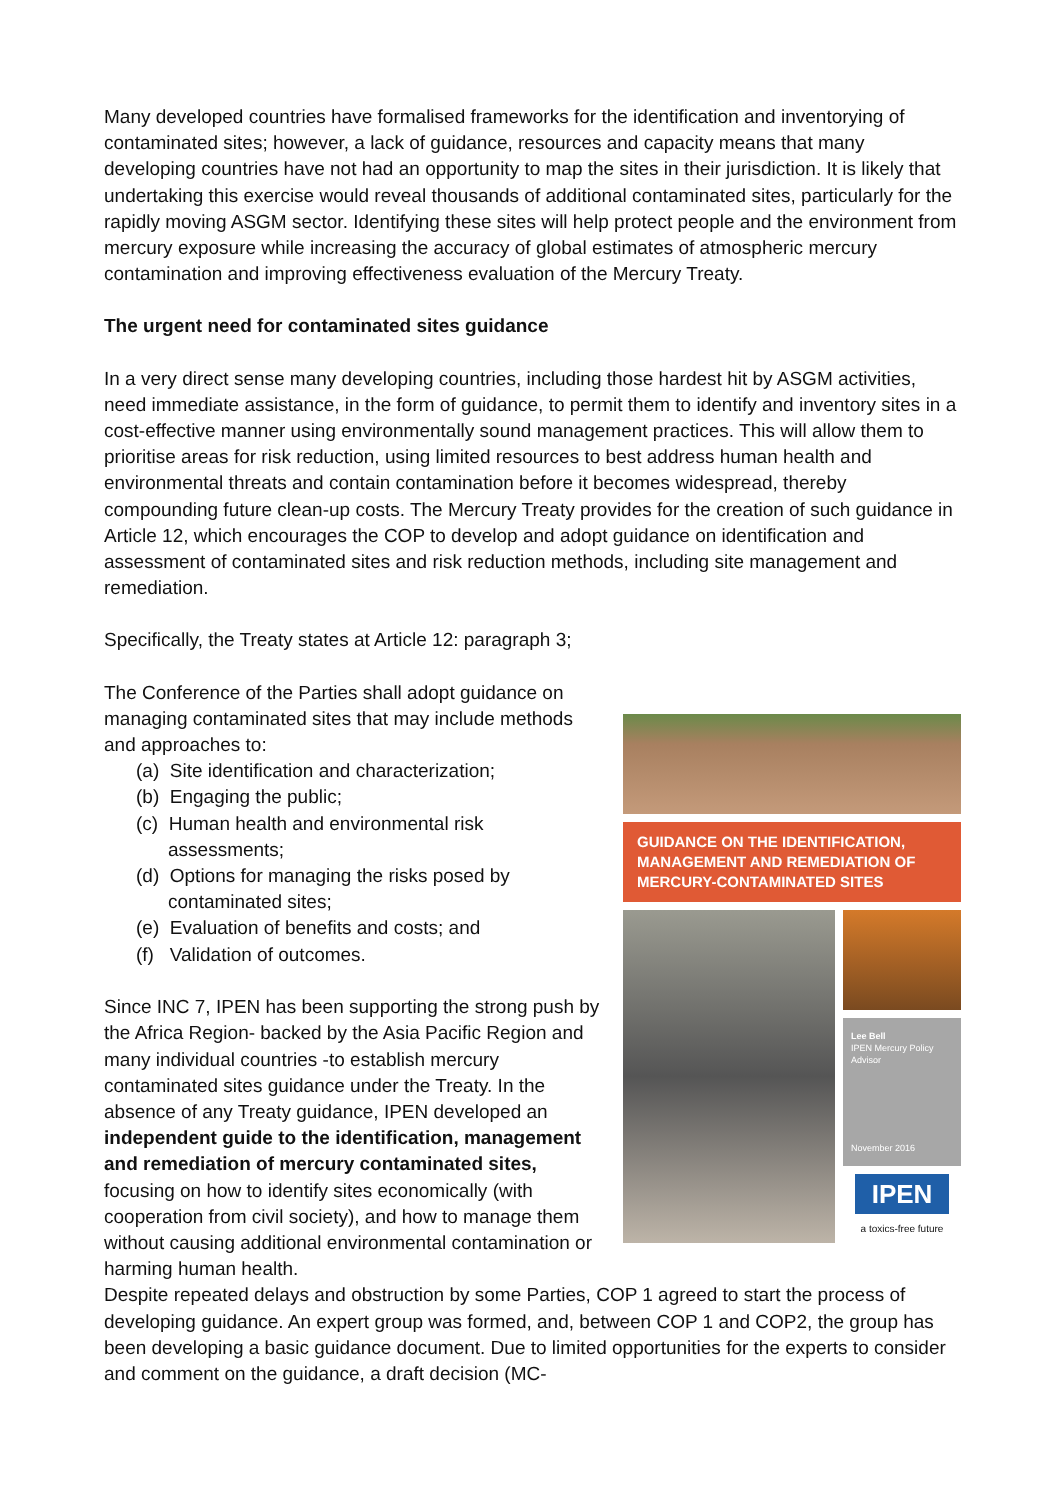Many developed countries have formalised frameworks for the identification and inventorying of contaminated sites; however, a lack of guidance, resources and capacity means that many developing countries have not had an opportunity to map the sites in their jurisdiction. It is likely that undertaking this exercise would reveal thousands of additional contaminated sites, particularly for the rapidly moving ASGM sector. Identifying these sites will help protect people and the environment from mercury exposure while increasing the accuracy of global estimates of atmospheric mercury contamination and improving effectiveness evaluation of the Mercury Treaty.
The urgent need for contaminated sites guidance
In a very direct sense many developing countries, including those hardest hit by ASGM activities, need immediate assistance, in the form of guidance, to permit them to identify and inventory sites in a cost-effective manner using environmentally sound management practices. This will allow them to prioritise areas for risk reduction, using limited resources to best address human health and environmental threats and contain contamination before it becomes widespread, thereby compounding future clean-up costs. The Mercury Treaty provides for the creation of such guidance in Article 12, which encourages the COP to develop and adopt guidance on identification and assessment of contaminated sites and risk reduction methods, including site management and remediation.
Specifically, the Treaty states at Article 12: paragraph 3;
GUIDANCE ON THE IDENTIFICATION, MANAGEMENT AND REMEDIATION OF MERCURY-CONTAMINATED SITES
Lee Bell
IPEN Mercury Policy Advisor
November 2016
IPEN
a toxics-free future
The Conference of the Parties shall adopt guidance on managing contaminated sites that may include methods and approaches to:
(a) Site identification and characterization;
(b) Engaging the public;
(c) Human health and environmental risk assessments;
(d) Options for managing the risks posed by contaminated sites;
(e) Evaluation of benefits and costs; and
(f) Validation of outcomes.
Since INC 7, IPEN has been supporting the strong push by the Africa Region- backed by the Asia Pacific Region and many individual countries -to establish mercury contaminated sites guidance under the Treaty. In the absence of any Treaty guidance, IPEN developed an independent guide to the identification, management and remediation of mercury contaminated sites, focusing on how to identify sites economically (with cooperation from civil society), and how to manage them without causing additional environmental contamination or harming human health.
Despite repeated delays and obstruction by some Parties, COP 1 agreed to start the process of developing guidance. An expert group was formed, and, between COP 1 and COP2, the group has been developing a basic guidance document. Due to limited opportunities for the experts to consider and comment on the guidance, a draft decision (MC-